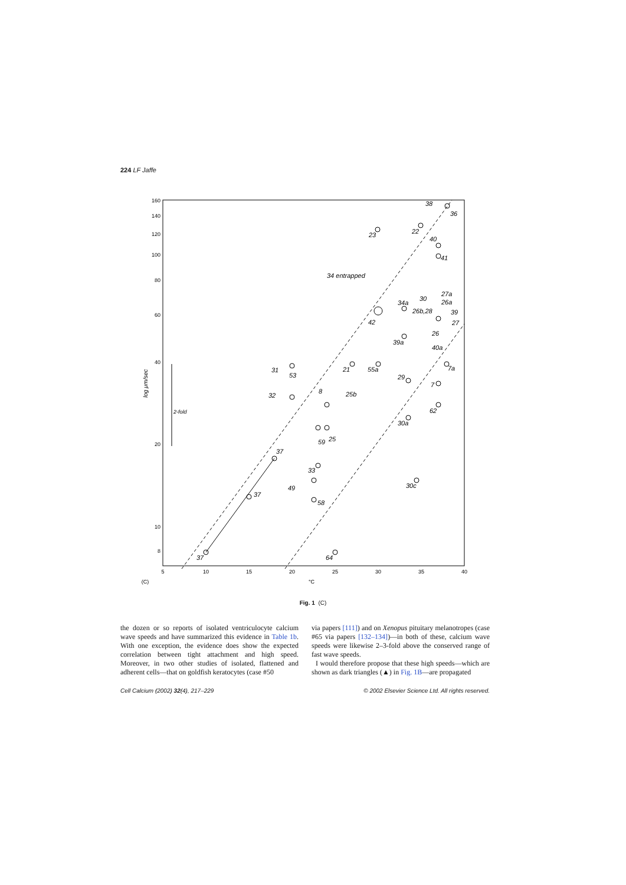224 LF Jaffe
160
140
120
100
80
60
40
20
10
8
5
10
15
20
25
30
35
40
°C
(C)
log μm/sec
2-fold
37
37
37
34 entrapped
23
22
38
36
40
41
34a
30
27a
26a
26b,28
39
27
42
26
39a
40a
31
53
8
32
21
55a
29
7a
7
25b
62
30a
59
25
33
49
58
30c
64
Fig. 1 (C)
the dozen or so reports of isolated ventriculocyte calcium wave speeds and have summarized this evidence in Table 1b. With one exception, the evidence does show the expected correlation between tight attachment and high speed. Moreover, in two other studies of isolated, flattened and adherent cells—that on goldfish keratocytes (case #50
via papers [111]) and on Xenopus pituitary melanotropes (case #65 via papers [132–134])—in both of these, calcium wave speeds were likewise 2–3-fold above the conserved range of fast wave speeds.
I would therefore propose that these high speeds—which are shown as dark triangles (▲) in Fig. 1B—are propagated
Cell Calcium (2002) 32(4), 217–229 © 2002 Elsevier Science Ltd. All rights reserved.